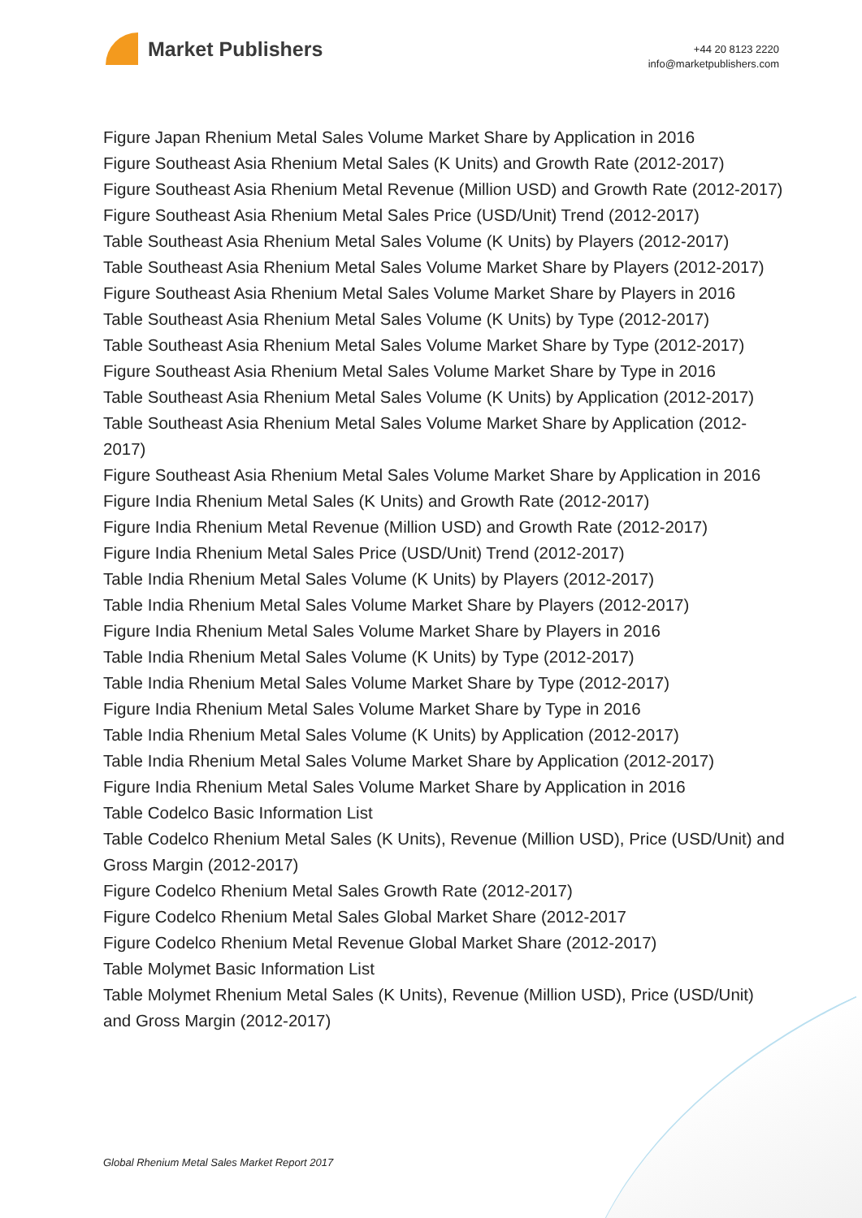Market Publishers
+44 20 8123 2220
info@marketpublishers.com
Figure Japan Rhenium Metal Sales Volume Market Share by Application in 2016
Figure Southeast Asia Rhenium Metal Sales (K Units) and Growth Rate (2012-2017)
Figure Southeast Asia Rhenium Metal Revenue (Million USD) and Growth Rate (2012-2017)
Figure Southeast Asia Rhenium Metal Sales Price (USD/Unit) Trend (2012-2017)
Table Southeast Asia Rhenium Metal Sales Volume (K Units) by Players (2012-2017)
Table Southeast Asia Rhenium Metal Sales Volume Market Share by Players (2012-2017)
Figure Southeast Asia Rhenium Metal Sales Volume Market Share by Players in 2016
Table Southeast Asia Rhenium Metal Sales Volume (K Units) by Type (2012-2017)
Table Southeast Asia Rhenium Metal Sales Volume Market Share by Type (2012-2017)
Figure Southeast Asia Rhenium Metal Sales Volume Market Share by Type in 2016
Table Southeast Asia Rhenium Metal Sales Volume (K Units) by Application (2012-2017)
Table Southeast Asia Rhenium Metal Sales Volume Market Share by Application (2012-2017)
Figure Southeast Asia Rhenium Metal Sales Volume Market Share by Application in 2016
Figure India Rhenium Metal Sales (K Units) and Growth Rate (2012-2017)
Figure India Rhenium Metal Revenue (Million USD) and Growth Rate (2012-2017)
Figure India Rhenium Metal Sales Price (USD/Unit) Trend (2012-2017)
Table India Rhenium Metal Sales Volume (K Units) by Players (2012-2017)
Table India Rhenium Metal Sales Volume Market Share by Players (2012-2017)
Figure India Rhenium Metal Sales Volume Market Share by Players in 2016
Table India Rhenium Metal Sales Volume (K Units) by Type (2012-2017)
Table India Rhenium Metal Sales Volume Market Share by Type (2012-2017)
Figure India Rhenium Metal Sales Volume Market Share by Type in 2016
Table India Rhenium Metal Sales Volume (K Units) by Application (2012-2017)
Table India Rhenium Metal Sales Volume Market Share by Application (2012-2017)
Figure India Rhenium Metal Sales Volume Market Share by Application in 2016
Table Codelco Basic Information List
Table Codelco Rhenium Metal Sales (K Units), Revenue (Million USD), Price (USD/Unit) and Gross Margin (2012-2017)
Figure Codelco Rhenium Metal Sales Growth Rate (2012-2017)
Figure Codelco Rhenium Metal Sales Global Market Share (2012-2017
Figure Codelco Rhenium Metal Revenue Global Market Share (2012-2017)
Table Molymet Basic Information List
Table Molymet Rhenium Metal Sales (K Units), Revenue (Million USD), Price (USD/Unit) and Gross Margin (2012-2017)
Global Rhenium Metal Sales Market Report 2017